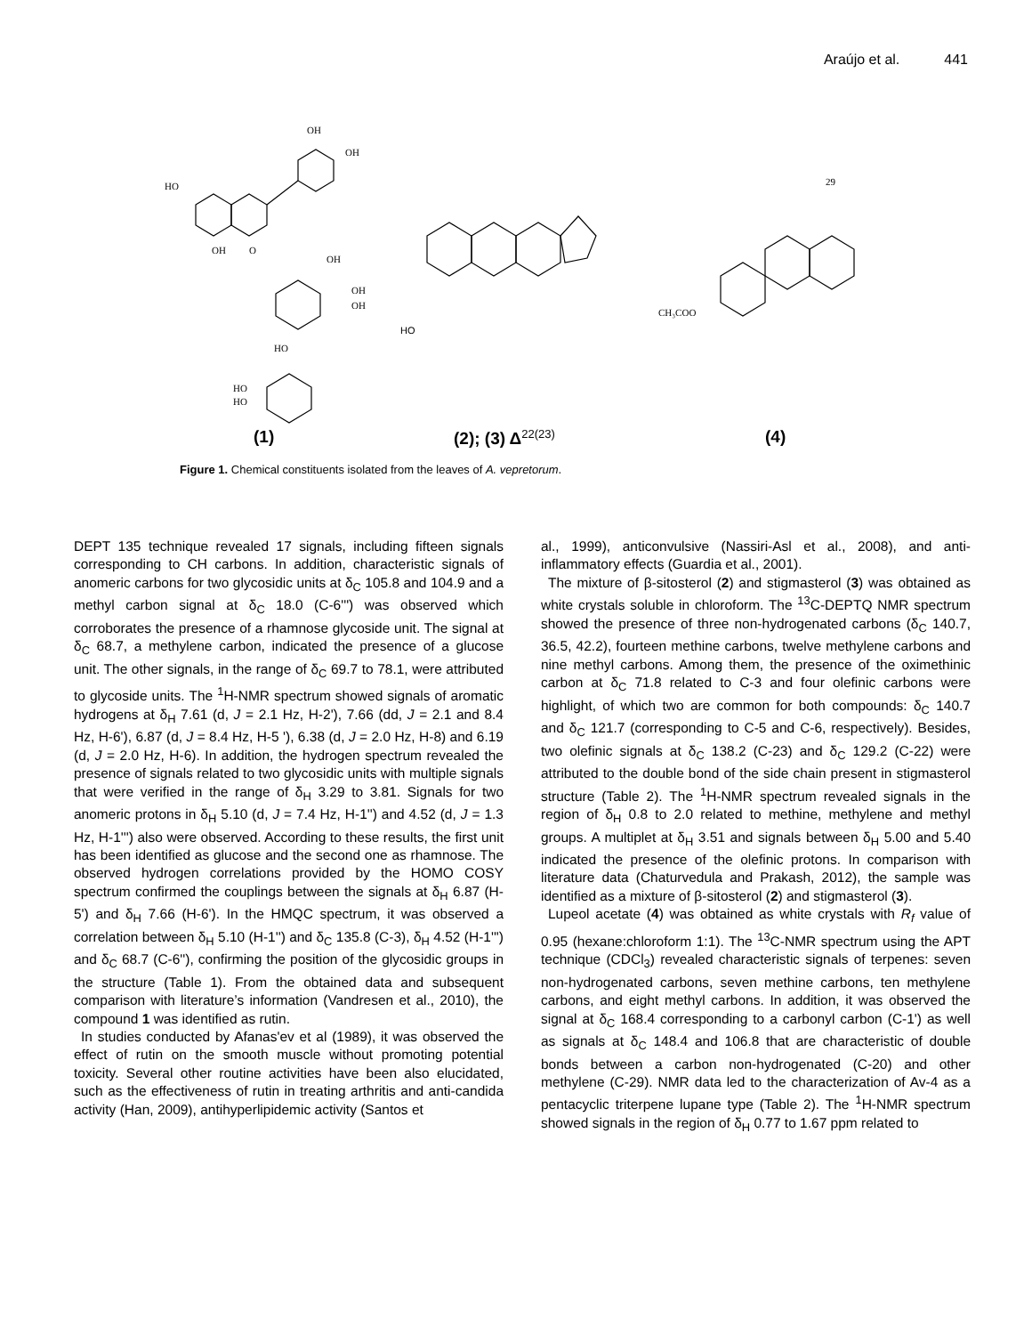Araújo et al. 441
OH
OH
HO
OH
O
OH
OH
OH
HO
HO
HO
HO
CH₃COO
29
(1) (2); (3) Δ<sup>22(23)</sup> (4)
Figure 1. Chemical constituents isolated from the leaves of A. vepretorum.
DEPT 135 technique revealed 17 signals, including fifteen signals corresponding to CH carbons. In addition, characteristic signals of anomeric carbons for two glycosidic units at δ<sub>C</sub> 105.8 and 104.9 and a methyl carbon signal at δ<sub>C</sub> 18.0 (C-6''') was observed which corroborates the presence of a rhamnose glycoside unit. The signal at δ<sub>C</sub> 68.7, a methylene carbon, indicated the presence of a glucose unit. The other signals, in the range of δ<sub>C</sub> 69.7 to 78.1, were attributed to glycoside units. The <sup>1</sup>H-NMR spectrum showed signals of aromatic hydrogens at δ<sub>H</sub> 7.61 (d, J = 2.1 Hz, H-2'), 7.66 (dd, J = 2.1 and 8.4 Hz, H-6'), 6.87 (d, J = 8.4 Hz, H-5 '), 6.38 (d, J = 2.0 Hz, H-8) and 6.19 (d, J = 2.0 Hz, H-6). In addition, the hydrogen spectrum revealed the presence of signals related to two glycosidic units with multiple signals that were verified in the range of δ<sub>H</sub> 3.29 to 3.81. Signals for two anomeric protons in δ<sub>H</sub> 5.10 (d, J = 7.4 Hz, H-1'') and 4.52 (d, J = 1.3 Hz, H-1''') also were observed. According to these results, the first unit has been identified as glucose and the second one as rhamnose. The observed hydrogen correlations provided by the HOMO COSY spectrum confirmed the couplings between the signals at δ<sub>H</sub> 6.87 (H-5') and δ<sub>H</sub> 7.66 (H-6'). In the HMQC spectrum, it was observed a correlation between δ<sub>H</sub> 5.10 (H-1'') and δ<sub>C</sub> 135.8 (C-3), δ<sub>H</sub> 4.52 (H-1''') and δ<sub>C</sub> 68.7 (C-6''), confirming the position of the glycosidic groups in the structure (Table 1). From the obtained data and subsequent comparison with literature’s information (Vandresen et al., 2010), the compound 1 was identified as rutin.
In studies conducted by Afanas'ev et al (1989), it was observed the effect of rutin on the smooth muscle without promoting potential toxicity. Several other routine activities have been also elucidated, such as the effectiveness of rutin in treating arthritis and anti-candida activity (Han, 2009), antihyperlipidemic activity (Santos et
al., 1999), anticonvulsive (Nassiri-Asl et al., 2008), and anti-inflammatory effects (Guardia et al., 2001).
The mixture of β-sitosterol (2) and stigmasterol (3) was obtained as white crystals soluble in chloroform. The <sup>13</sup>C-DEPTQ NMR spectrum showed the presence of three non-hydrogenated carbons (δ<sub>C</sub> 140.7, 36.5, 42.2), fourteen methine carbons, twelve methylene carbons and nine methyl carbons. Among them, the presence of the oximethinic carbon at δ<sub>C</sub> 71.8 related to C-3 and four olefinic carbons were highlight, of which two are common for both compounds: δ<sub>C</sub> 140.7 and δ<sub>C</sub> 121.7 (corresponding to C-5 and C-6, respectively). Besides, two olefinic signals at δ<sub>C</sub> 138.2 (C-23) and δ<sub>C</sub> 129.2 (C-22) were attributed to the double bond of the side chain present in stigmasterol structure (Table 2). The <sup>1</sup>H-NMR spectrum revealed signals in the region of δ<sub>H</sub> 0.8 to 2.0 related to methine, methylene and methyl groups. A multiplet at δ<sub>H</sub> 3.51 and signals between δ<sub>H</sub> 5.00 and 5.40 indicated the presence of the olefinic protons. In comparison with literature data (Chaturvedula and Prakash, 2012), the sample was identified as a mixture of β-sitosterol (2) and stigmasterol (3).
Lupeol acetate (4) was obtained as white crystals with R<sub>f</sub> value of 0.95 (hexane:chloroform 1:1). The <sup>13</sup>C-NMR spectrum using the APT technique (CDCl<sub>3</sub>) revealed characteristic signals of terpenes: seven non-hydrogenated carbons, seven methine carbons, ten methylene carbons, and eight methyl carbons. In addition, it was observed the signal at δ<sub>C</sub> 168.4 corresponding to a carbonyl carbon (C-1') as well as signals at δ<sub>C</sub> 148.4 and 106.8 that are characteristic of double bonds between a carbon non-hydrogenated (C-20) and other methylene (C-29). NMR data led to the characterization of Av-4 as a pentacyclic triterpene lupane type (Table 2). The <sup>1</sup>H-NMR spectrum showed signals in the region of δ<sub>H</sub> 0.77 to 1.67 ppm related to